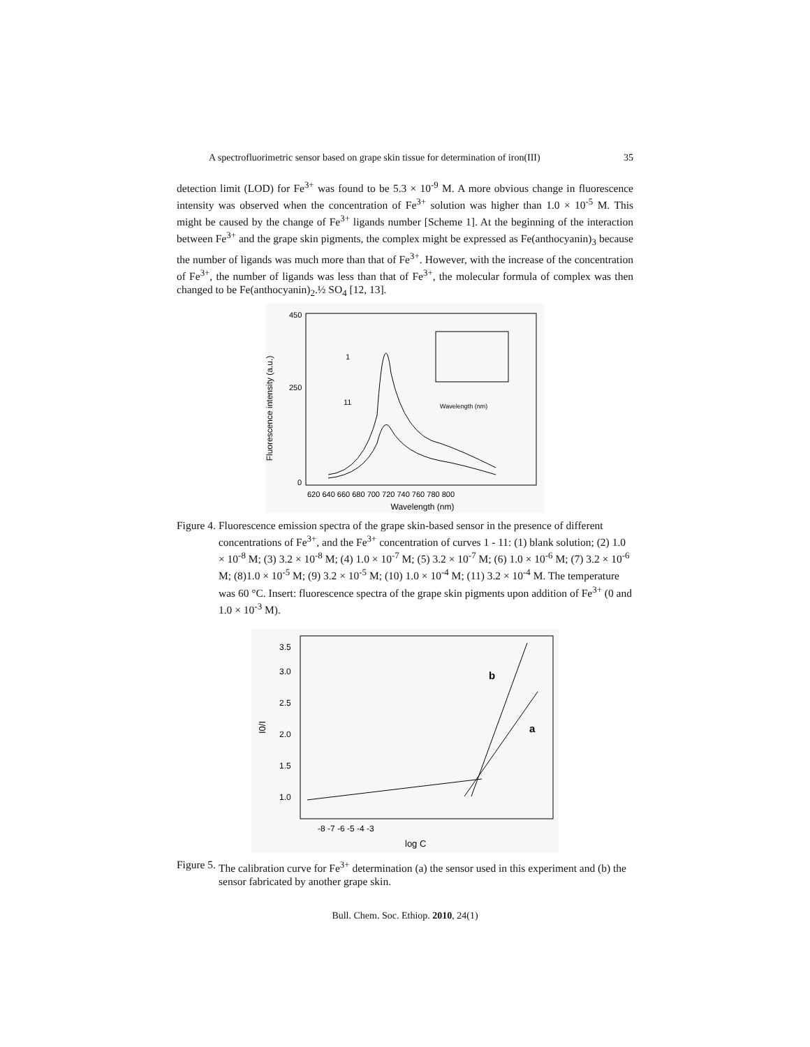A spectrofluorimetric sensor based on grape skin tissue for determination of iron(III) 35
detection limit (LOD) for Fe<sup>3+</sup> was found to be 5.3 × 10<sup>-9</sup> M. A more obvious change in fluorescence intensity was observed when the concentration of Fe<sup>3+</sup> solution was higher than 1.0 × 10<sup>-5</sup> M. This might be caused by the change of Fe<sup>3+</sup> ligands number [Scheme 1]. At the beginning of the interaction between Fe<sup>3+</sup> and the grape skin pigments, the complex might be expressed as Fe(anthocyanin)<sub>3</sub> because the number of ligands was much more than that of Fe<sup>3+</sup>. However, with the increase of the concentration of Fe<sup>3+</sup>, the number of ligands was less than that of Fe<sup>3+</sup>, the molecular formula of complex was then changed to be Fe(anthocyanin)<sub>2</sub>.½ SO<sub>4</sub> [12, 13].
Fluorescence intensity (a.u.)
450
250
0
620 640 660 680 700 720 740 760 780 800
Wavelength (nm)
1
11
Wavelength (nm)
Figure 4. Fluorescence emission spectra of the grape skin-based sensor in the presence of different concentrations of Fe<sup>3+</sup>, and the Fe<sup>3+</sup> concentration of curves 1 - 11: (1) blank solution; (2) 1.0 × 10<sup>-8</sup> M; (3) 3.2 × 10<sup>-8</sup> M; (4) 1.0 × 10<sup>-7</sup> M; (5) 3.2 × 10<sup>-7</sup> M; (6) 1.0 × 10<sup>-6</sup> M; (7) 3.2 × 10<sup>-6</sup> M; (8)1.0 × 10<sup>-5</sup> M; (9) 3.2 × 10<sup>-5</sup> M; (10) 1.0 × 10<sup>-4</sup> M; (11) 3.2 × 10<sup>-4</sup> M. The temperature was 60 °C. Insert: fluorescence spectra of the grape skin pigments upon addition of Fe<sup>3+</sup> (0 and 1.0 × 10<sup>-3</sup> M).
3.5
3.0
2.5
2.0
1.5
1.0
I0/I
-8 -7 -6 -5 -4 -3
log C
b
a
Figure 5. The calibration curve for Fe<sup>3+</sup> determination (a) the sensor used in this experiment and (b) the sensor fabricated by another grape skin.
Bull. Chem. Soc. Ethiop. 2010, 24(1)